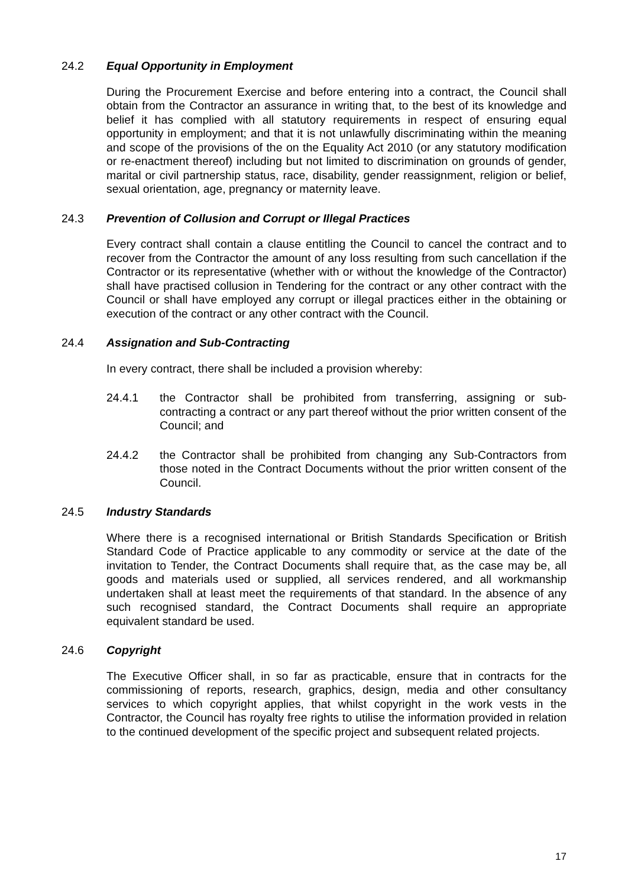24.2 Equal Opportunity in Employment
During the Procurement Exercise and before entering into a contract, the Council shall obtain from the Contractor an assurance in writing that, to the best of its knowledge and belief it has complied with all statutory requirements in respect of ensuring equal opportunity in employment; and that it is not unlawfully discriminating within the meaning and scope of the provisions of the on the Equality Act 2010 (or any statutory modification or re-enactment thereof) including but not limited to discrimination on grounds of gender, marital or civil partnership status, race, disability, gender reassignment, religion or belief, sexual orientation, age, pregnancy or maternity leave.
24.3 Prevention of Collusion and Corrupt or Illegal Practices
Every contract shall contain a clause entitling the Council to cancel the contract and to recover from the Contractor the amount of any loss resulting from such cancellation if the Contractor or its representative (whether with or without the knowledge of the Contractor) shall have practised collusion in Tendering for the contract or any other contract with the Council or shall have employed any corrupt or illegal practices either in the obtaining or execution of the contract or any other contract with the Council.
24.4 Assignation and Sub-Contracting
In every contract, there shall be included a provision whereby:
24.4.1 the Contractor shall be prohibited from transferring, assigning or sub-contracting a contract or any part thereof without the prior written consent of the Council; and
24.4.2 the Contractor shall be prohibited from changing any Sub-Contractors from those noted in the Contract Documents without the prior written consent of the Council.
24.5 Industry Standards
Where there is a recognised international or British Standards Specification or British Standard Code of Practice applicable to any commodity or service at the date of the invitation to Tender, the Contract Documents shall require that, as the case may be, all goods and materials used or supplied, all services rendered, and all workmanship undertaken shall at least meet the requirements of that standard. In the absence of any such recognised standard, the Contract Documents shall require an appropriate equivalent standard be used.
24.6 Copyright
The Executive Officer shall, in so far as practicable, ensure that in contracts for the commissioning of reports, research, graphics, design, media and other consultancy services to which copyright applies, that whilst copyright in the work vests in the Contractor, the Council has royalty free rights to utilise the information provided in relation to the continued development of the specific project and subsequent related projects.
17